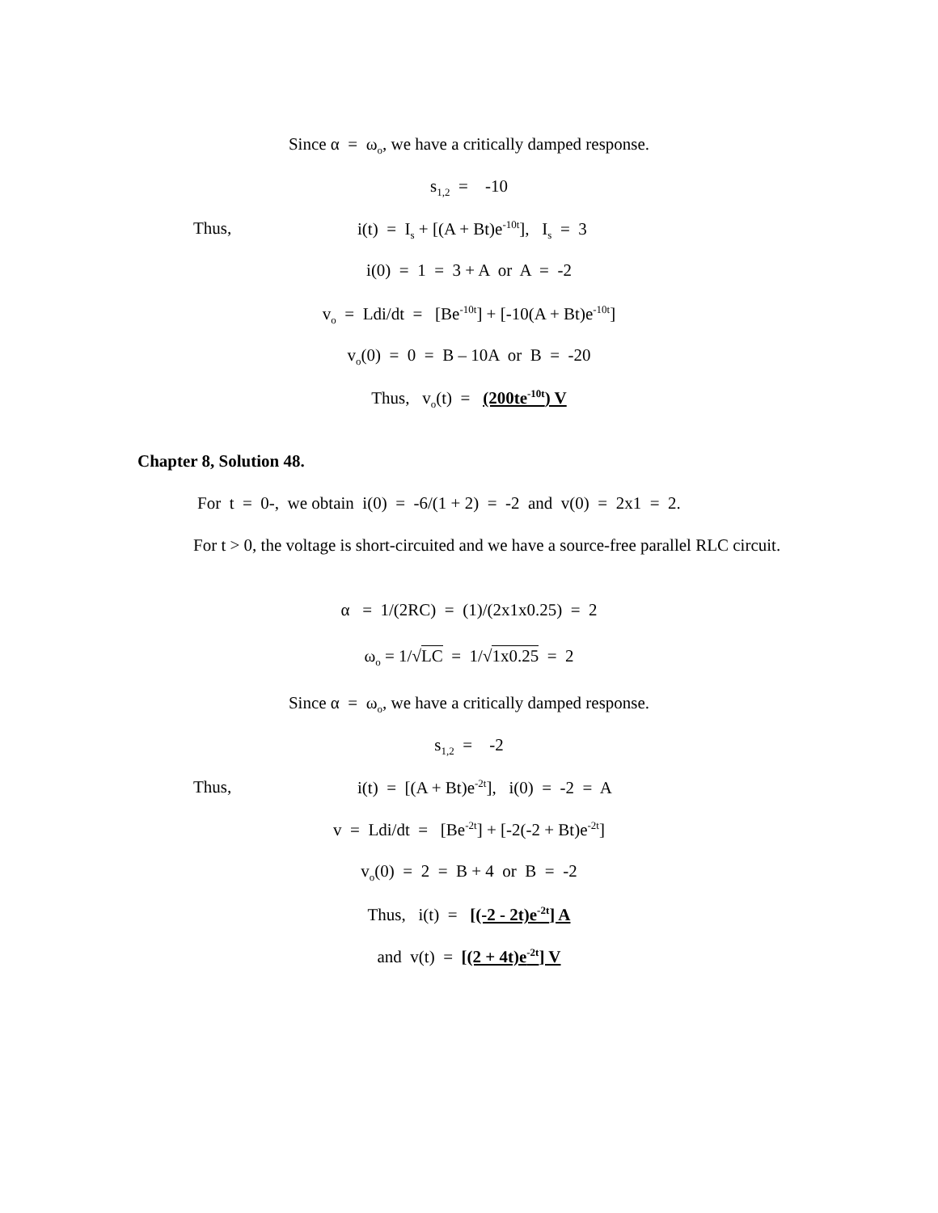Since α = ω<sub>o</sub>, we have a critically damped response.
s<sub>1,2</sub> = -10
Thus,
i(t) = I<sub>s</sub> + [(A + Bt)e<sup>-10t</sup>], I<sub>s</sub> = 3
i(0) = 1 = 3 + A or A = -2
v<sub>o</sub> = Ldi/dt = [Be<sup>-10t</sup>] + [-10(A + Bt)e<sup>-10t</sup>]
v<sub>o</sub>(0) = 0 = B – 10A or B = -20
Thus, v<sub>o</sub>(t) = (200te<sup>-10t</sup>) V
Chapter 8, Solution 48.
For t = 0-, we obtain i(0) = -6/(1 + 2) = -2 and v(0) = 2x1 = 2.
For t > 0, the voltage is short-circuited and we have a source-free parallel RLC circuit.
α = 1/(2RC) = (1)/(2x1x0.25) = 2
ω<sub>o</sub> = 1/√LC = 1/√1x0.25 = 2
Since α = ω<sub>o</sub>, we have a critically damped response.
s<sub>1,2</sub> = -2
Thus,
i(t) = [(A + Bt)e<sup>-2t</sup>], i(0) = -2 = A
v = Ldi/dt = [Be<sup>-2t</sup>] + [-2(-2 + Bt)e<sup>-2t</sup>]
v<sub>o</sub>(0) = 2 = B + 4 or B = -2
Thus, i(t) = [(-2 - 2t)e<sup>-2t</sup>] A
and v(t) = [(2 + 4t)e<sup>-2t</sup>] V